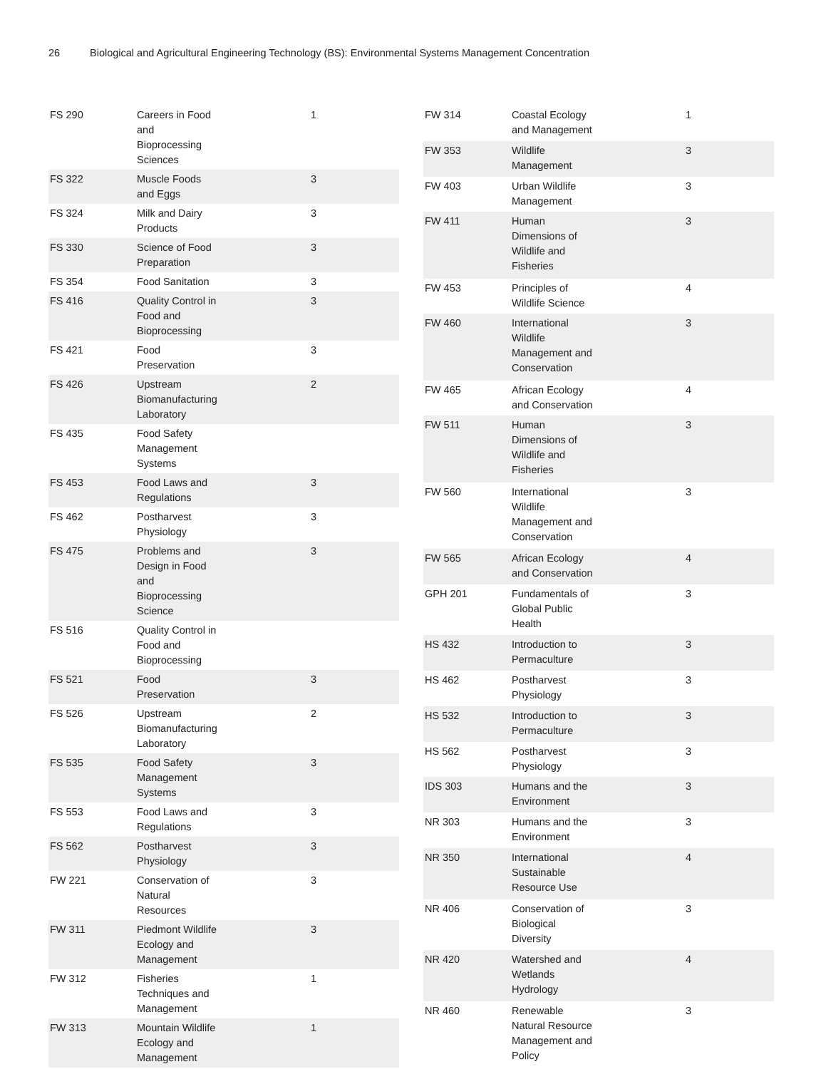26 Biological and Agricultural Engineering Technology (BS): Environmental Systems Management Concentration
| FS 290 | Careers in Food and Bioprocessing Sciences | 1 |
| FS 322 | Muscle Foods and Eggs | 3 |
| FS 324 | Milk and Dairy Products | 3 |
| FS 330 | Science of Food Preparation | 3 |
| FS 354 | Food Sanitation | 3 |
| FS 416 | Quality Control in Food and Bioprocessing | 3 |
| FS 421 | Food Preservation | 3 |
| FS 426 | Upstream Biomanufacturing Laboratory | 2 |
| FS 435 | Food Safety Management Systems | |
| FS 453 | Food Laws and Regulations | 3 |
| FS 462 | Postharvest Physiology | 3 |
| FS 475 | Problems and Design in Food and Bioprocessing Science | 3 |
| FS 516 | Quality Control in Food and Bioprocessing | |
| FS 521 | Food Preservation | 3 |
| FS 526 | Upstream Biomanufacturing Laboratory | 2 |
| FS 535 | Food Safety Management Systems | 3 |
| FS 553 | Food Laws and Regulations | 3 |
| FS 562 | Postharvest Physiology | 3 |
| FW 221 | Conservation of Natural Resources | 3 |
| FW 311 | Piedmont Wildlife Ecology and Management | 3 |
| FW 312 | Fisheries Techniques and Management | 1 |
| FW 313 | Mountain Wildlife Ecology and Management | 1 |
| FW 314 | Coastal Ecology and Management | 1 |
| FW 353 | Wildlife Management | 3 |
| FW 403 | Urban Wildlife Management | 3 |
| FW 411 | Human Dimensions of Wildlife and Fisheries | 3 |
| FW 453 | Principles of Wildlife Science | 4 |
| FW 460 | International Wildlife Management and Conservation | 3 |
| FW 465 | African Ecology and Conservation | 4 |
| FW 511 | Human Dimensions of Wildlife and Fisheries | 3 |
| FW 560 | International Wildlife Management and Conservation | 3 |
| FW 565 | African Ecology and Conservation | 4 |
| GPH 201 | Fundamentals of Global Public Health | 3 |
| HS 432 | Introduction to Permaculture | 3 |
| HS 462 | Postharvest Physiology | 3 |
| HS 532 | Introduction to Permaculture | 3 |
| HS 562 | Postharvest Physiology | 3 |
| IDS 303 | Humans and the Environment | 3 |
| NR 303 | Humans and the Environment | 3 |
| NR 350 | International Sustainable Resource Use | 4 |
| NR 406 | Conservation of Biological Diversity | 3 |
| NR 420 | Watershed and Wetlands Hydrology | 4 |
| NR 460 | Renewable Natural Resource Management and Policy | 3 |